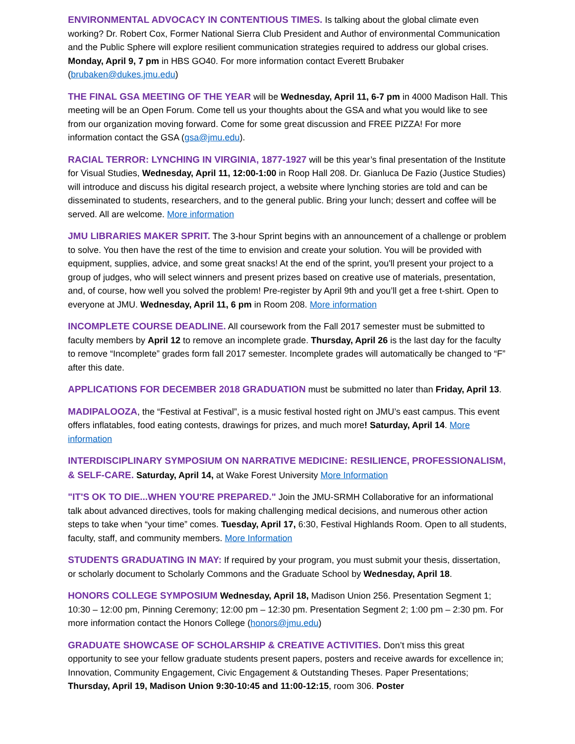ENVIRONMENTAL ADVOCACY IN CONTENTIOUS TIMES. Is talking about the global climate even working? Dr. Robert Cox, Former National Sierra Club President and Author of environmental Communication and the Public Sphere will explore resilient communication strategies required to address our global crises. Monday, April 9, 7 pm in HBS GO40. For more information contact Everett Brubaker (brubaken@dukes.jmu.edu)
THE FINAL GSA MEETING OF THE YEAR will be Wednesday, April 11, 6-7 pm in 4000 Madison Hall. This meeting will be an Open Forum. Come tell us your thoughts about the GSA and what you would like to see from our organization moving forward. Come for some great discussion and FREE PIZZA! For more information contact the GSA (gsa@jmu.edu).
RACIAL TERROR: LYNCHING IN VIRGINIA, 1877-1927 will be this year’s final presentation of the Institute for Visual Studies, Wednesday, April 11, 12:00-1:00 in Roop Hall 208. Dr. Gianluca De Fazio (Justice Studies) will introduce and discuss his digital research project, a website where lynching stories are told and can be disseminated to students, researchers, and to the general public. Bring your lunch; dessert and coffee will be served. All are welcome. More information
JMU LIBRARIES MAKER SPRIT. The 3-hour Sprint begins with an announcement of a challenge or problem to solve. You then have the rest of the time to envision and create your solution. You will be provided with equipment, supplies, advice, and some great snacks! At the end of the sprint, you'll present your project to a group of judges, who will select winners and present prizes based on creative use of materials, presentation, and, of course, how well you solved the problem! Pre-register by April 9th and you’ll get a free t-shirt. Open to everyone at JMU. Wednesday, April 11, 6 pm in Room 208. More information
INCOMPLETE COURSE DEADLINE. All coursework from the Fall 2017 semester must be submitted to faculty members by April 12 to remove an incomplete grade. Thursday, April 26 is the last day for the faculty to remove “Incomplete” grades form fall 2017 semester. Incomplete grades will automatically be changed to “F” after this date.
APPLICATIONS FOR DECEMBER 2018 GRADUATION must be submitted no later than Friday, April 13.
MADIPALOOZA, the “Festival at Festival”, is a music festival hosted right on JMU’s east campus. This event offers inflatables, food eating contests, drawings for prizes, and much more! Saturday, April 14. More information
INTERDISCIPLINARY SYMPOSIUM ON NARRATIVE MEDICINE: RESILIENCE, PROFESSIONALISM, & SELF-CARE. Saturday, April 14, at Wake Forest University More Information
"IT'S OK TO DIE...WHEN YOU'RE PREPARED." Join the JMU-SRMH Collaborative for an informational talk about advanced directives, tools for making challenging medical decisions, and numerous other action steps to take when “your time” comes. Tuesday, April 17, 6:30, Festival Highlands Room. Open to all students, faculty, staff, and community members. More Information
STUDENTS GRADUATING IN MAY: If required by your program, you must submit your thesis, dissertation, or scholarly document to Scholarly Commons and the Graduate School by Wednesday, April 18.
HONORS COLLEGE SYMPOSIUM Wednesday, April 18, Madison Union 256. Presentation Segment 1; 10:30 – 12:00 pm, Pinning Ceremony; 12:00 pm – 12:30 pm. Presentation Segment 2; 1:00 pm – 2:30 pm. For more information contact the Honors College (honors@jmu.edu)
GRADUATE SHOWCASE OF SCHOLARSHIP & CREATIVE ACTIVITIES. Don’t miss this great opportunity to see your fellow graduate students present papers, posters and receive awards for excellence in; Innovation, Community Engagement, Civic Engagement & Outstanding Theses. Paper Presentations; Thursday, April 19, Madison Union 9:30-10:45 and 11:00-12:15, room 306. Poster